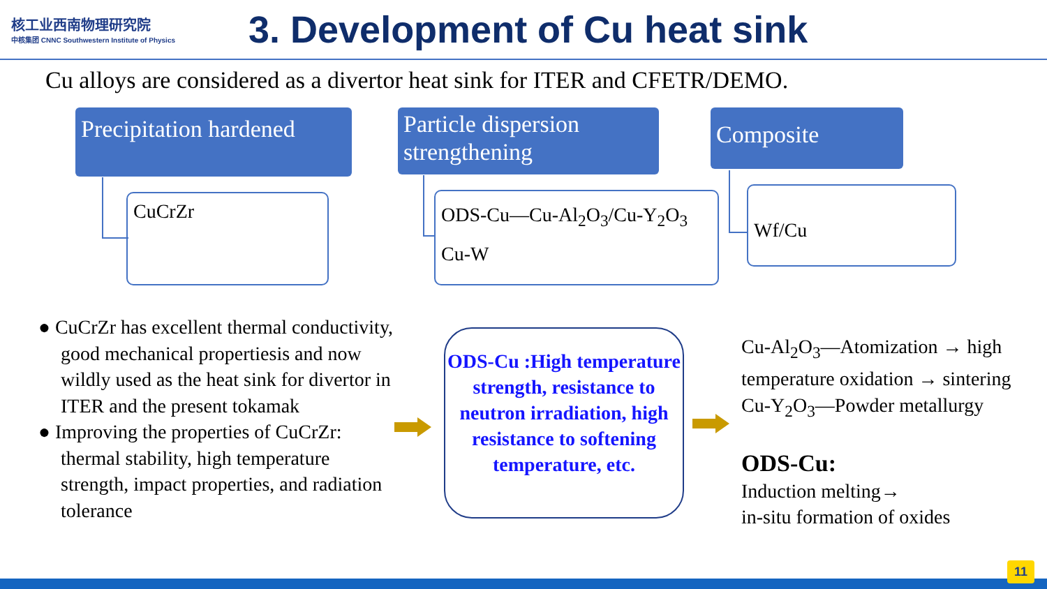核工业西南物理研究院
中核集团 CNNC Southwestern Institute of Physics
3. Development of Cu heat sink
Cu alloys are considered as a divertor heat sink for ITER and CFETR/DEMO.
Precipitation hardened
Particle dispersion strengthening
Composite
CuCrZr
ODS-Cu—Cu-Al<sub>2</sub>O<sub>3</sub>/Cu-Y<sub>2</sub>O<sub>3</sub>
Cu-W
Wf/Cu
● CuCrZr has excellent thermal conductivity, good mechanical propertiesis and now wildly used as the heat sink for divertor in ITER and the present tokamak
● Improving the properties of CuCrZr: thermal stability, high temperature strength, impact properties, and radiation tolerance
ODS-Cu :High temperature strength, resistance to neutron irradiation, high resistance to softening temperature, etc.
Cu-Al<sub>2</sub>O<sub>3</sub>—Atomization → high temperature oxidation → sintering
Cu-Y<sub>2</sub>O<sub>3</sub>—Powder metallurgy
ODS-Cu:
Induction melting→
in-situ formation of oxides
11